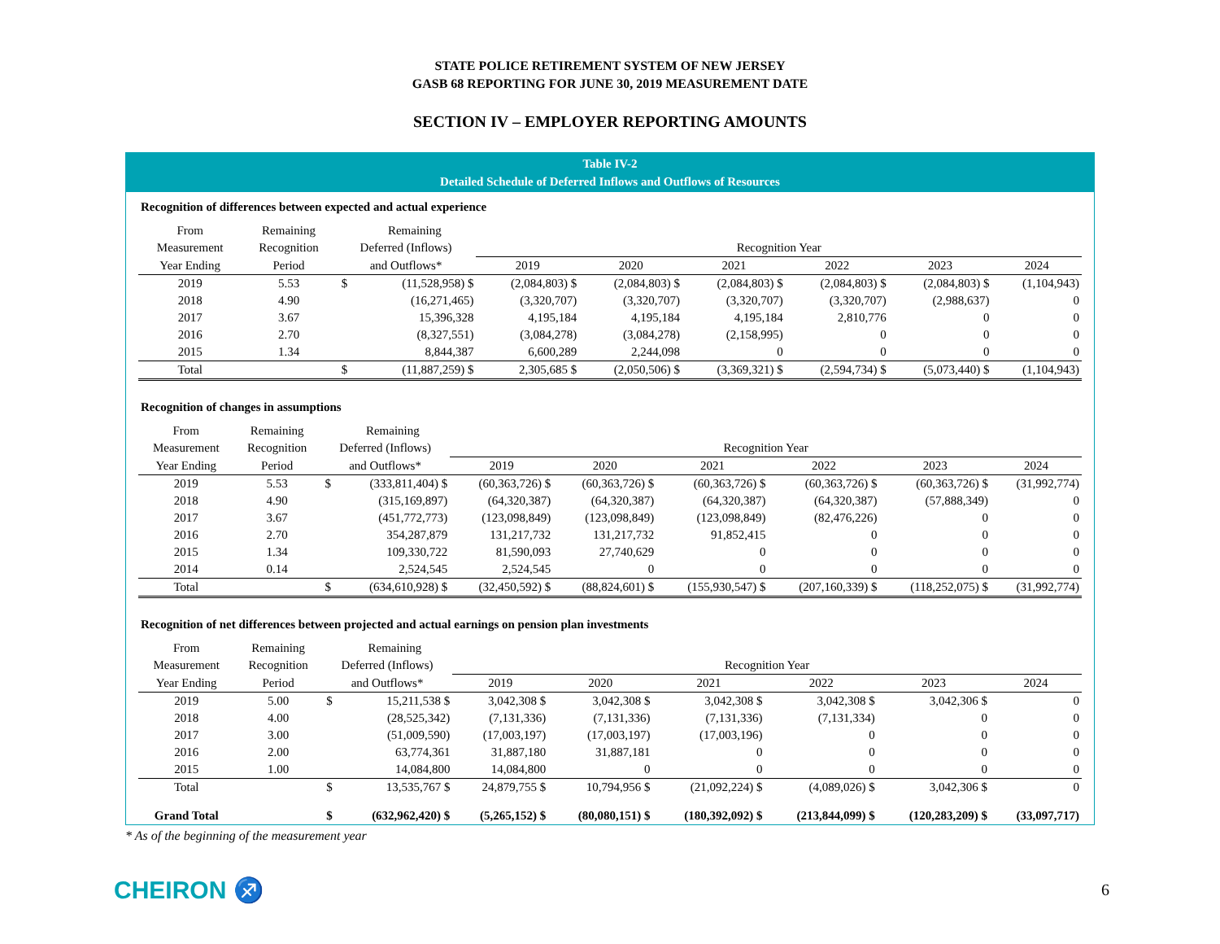STATE POLICE RETIREMENT SYSTEM OF NEW JERSEY
GASB 68 REPORTING FOR JUNE 30, 2019 MEASUREMENT DATE
SECTION IV – EMPLOYER REPORTING AMOUNTS
Table IV-2
Detailed Schedule of Deferred Inflows and Outflows of Resources
Recognition of differences between expected and actual experience
| From | Remaining | | Remaining | | | | | | |
| --- | --- | --- | --- | --- | --- | --- | --- | --- | --- |
| Measurement | Recognition | Deferred (Inflows) | | Recognition Year | | | | | |
| Year Ending | Period | and Outflows* | | 2019 | 2020 | 2021 | 2022 | 2023 | 2024 |
| 2019 | 5.53 | $ | (11,528,958) $ | (2,084,803) $ | (2,084,803) $ | (2,084,803) $ | (2,084,803) $ | (2,084,803) $ | (1,104,943) |
| 2018 | 4.90 | | (16,271,465) | (3,320,707) | (3,320,707) | (3,320,707) | (3,320,707) | (2,988,637) | 0 |
| 2017 | 3.67 | | 15,396,328 | 4,195,184 | 4,195,184 | 4,195,184 | 2,810,776 | 0 | 0 |
| 2016 | 2.70 | | (8,327,551) | (3,084,278) | (3,084,278) | (2,158,995) | 0 | 0 | 0 |
| 2015 | 1.34 | | 8,844,387 | 6,600,289 | 2,244,098 | 0 | 0 | 0 | 0 |
| Total | | $ | (11,887,259) $ | 2,305,685 $ | (2,050,506) $ | (3,369,321) $ | (2,594,734) $ | (5,073,440) $ | (1,104,943) |
Recognition of changes in assumptions
| From | Remaining | | Remaining | | | | | | |
| --- | --- | --- | --- | --- | --- | --- | --- | --- | --- |
| Measurement | Recognition | Deferred (Inflows) | | Recognition Year | | | | | |
| Year Ending | Period | and Outflows* | | 2019 | 2020 | 2021 | 2022 | 2023 | 2024 |
| 2019 | 5.53 | $ | (333,811,404) $ | (60,363,726) $ | (60,363,726) $ | (60,363,726) $ | (60,363,726) $ | (60,363,726) $ | (31,992,774) |
| 2018 | 4.90 | | (315,169,897) | (64,320,387) | (64,320,387) | (64,320,387) | (64,320,387) | (57,888,349) | 0 |
| 2017 | 3.67 | | (451,772,773) | (123,098,849) | (123,098,849) | (123,098,849) | (82,476,226) | 0 | 0 |
| 2016 | 2.70 | | 354,287,879 | 131,217,732 | 131,217,732 | 91,852,415 | 0 | 0 | 0 |
| 2015 | 1.34 | | 109,330,722 | 81,590,093 | 27,740,629 | 0 | 0 | 0 | 0 |
| 2014 | 0.14 | | 2,524,545 | 2,524,545 | 0 | 0 | 0 | 0 | 0 |
| Total | | $ | (634,610,928) $ | (32,450,592) $ | (88,824,601) $ | (155,930,547) $ | (207,160,339) $ | (118,252,075) $ | (31,992,774) |
Recognition of net differences between projected and actual earnings on pension plan investments
| From | Remaining | | Remaining | | | | | | |
| --- | --- | --- | --- | --- | --- | --- | --- | --- | --- |
| Measurement | Recognition | Deferred (Inflows) | | Recognition Year | | | | | |
| Year Ending | Period | and Outflows* | | 2019 | 2020 | 2021 | 2022 | 2023 | 2024 |
| 2019 | 5.00 | $ | 15,211,538 $ | 3,042,308 $ | 3,042,308 $ | 3,042,308 $ | 3,042,308 $ | 3,042,306 $ | 0 |
| 2018 | 4.00 | | (28,525,342) | (7,131,336) | (7,131,336) | (7,131,336) | (7,131,334) | 0 | 0 |
| 2017 | 3.00 | | (51,009,590) | (17,003,197) | (17,003,197) | (17,003,196) | 0 | 0 | 0 |
| 2016 | 2.00 | | 63,774,361 | 31,887,180 | 31,887,181 | 0 | 0 | 0 | 0 |
| 2015 | 1.00 | | 14,084,800 | 14,084,800 | 0 | 0 | 0 | 0 | 0 |
| Total | | $ | 13,535,767 $ | 24,879,755 $ | 10,794,956 $ | (21,092,224) $ | (4,089,026) $ | 3,042,306 $ | 0 |
| Grand Total | | $ | (632,962,420) $ | (5,265,152) $ | (80,080,151) $ | (180,392,092) $ | (213,844,099) $ | (120,283,209) $ | (33,097,717) |
* As of the beginning of the measurement year
CHEIRON ♐
6